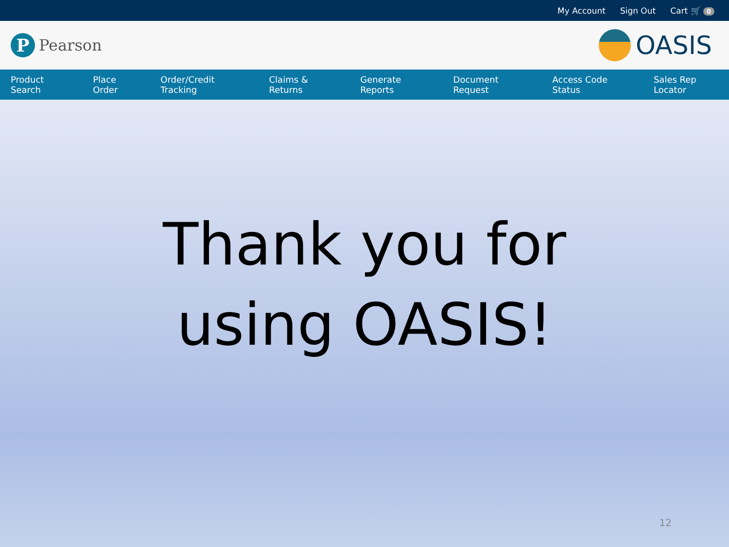My Account Sign Out Cart 🛒 0
P
Pearson
OASIS
Product Search Place Order Order/Credit Tracking Claims & Returns Generate Reports Document Request Access Code Status Sales Rep Locator
Thank you for
using OASIS!
12